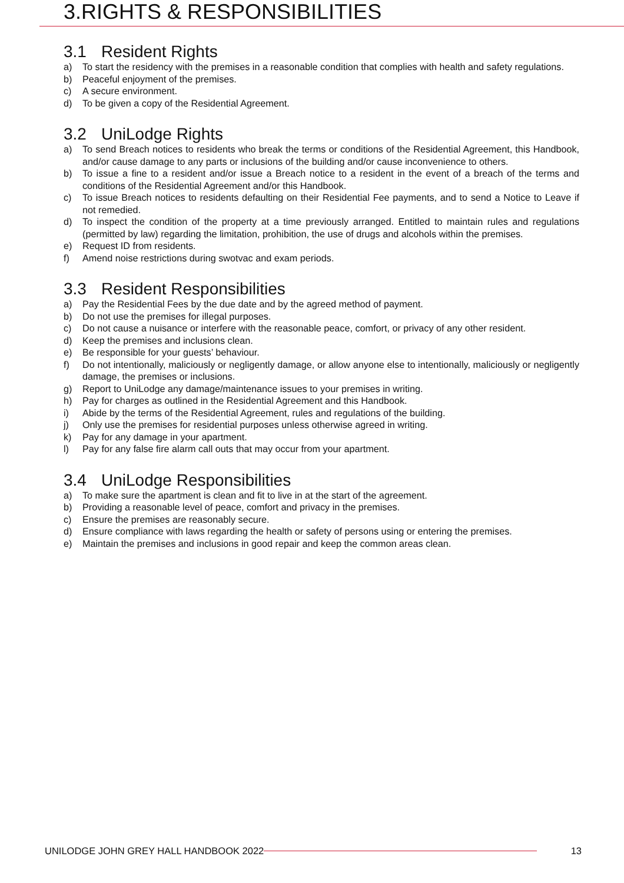3.RIGHTS & RESPONSIBILITIES
3.1 Resident Rights
a) To start the residency with the premises in a reasonable condition that complies with health and safety regulations.
b) Peaceful enjoyment of the premises.
c) A secure environment.
d) To be given a copy of the Residential Agreement.
3.2 UniLodge Rights
a) To send Breach notices to residents who break the terms or conditions of the Residential Agreement, this Handbook, and/or cause damage to any parts or inclusions of the building and/or cause inconvenience to others.
b) To issue a fine to a resident and/or issue a Breach notice to a resident in the event of a breach of the terms and conditions of the Residential Agreement and/or this Handbook.
c) To issue Breach notices to residents defaulting on their Residential Fee payments, and to send a Notice to Leave if not remedied.
d) To inspect the condition of the property at a time previously arranged. Entitled to maintain rules and regulations (permitted by law) regarding the limitation, prohibition, the use of drugs and alcohols within the premises.
e) Request ID from residents.
f) Amend noise restrictions during swotvac and exam periods.
3.3 Resident Responsibilities
a) Pay the Residential Fees by the due date and by the agreed method of payment.
b) Do not use the premises for illegal purposes.
c) Do not cause a nuisance or interfere with the reasonable peace, comfort, or privacy of any other resident.
d) Keep the premises and inclusions clean.
e) Be responsible for your guests’ behaviour.
f) Do not intentionally, maliciously or negligently damage, or allow anyone else to intentionally, maliciously or negligently damage, the premises or inclusions.
g) Report to UniLodge any damage/maintenance issues to your premises in writing.
h) Pay for charges as outlined in the Residential Agreement and this Handbook.
i) Abide by the terms of the Residential Agreement, rules and regulations of the building.
j) Only use the premises for residential purposes unless otherwise agreed in writing.
k) Pay for any damage in your apartment.
l) Pay for any false fire alarm call outs that may occur from your apartment.
3.4 UniLodge Responsibilities
a) To make sure the apartment is clean and fit to live in at the start of the agreement.
b) Providing a reasonable level of peace, comfort and privacy in the premises.
c) Ensure the premises are reasonably secure.
d) Ensure compliance with laws regarding the health or safety of persons using or entering the premises.
e) Maintain the premises and inclusions in good repair and keep the common areas clean.
UNILODGE JOHN GREY HALL HANDBOOK 2022 13